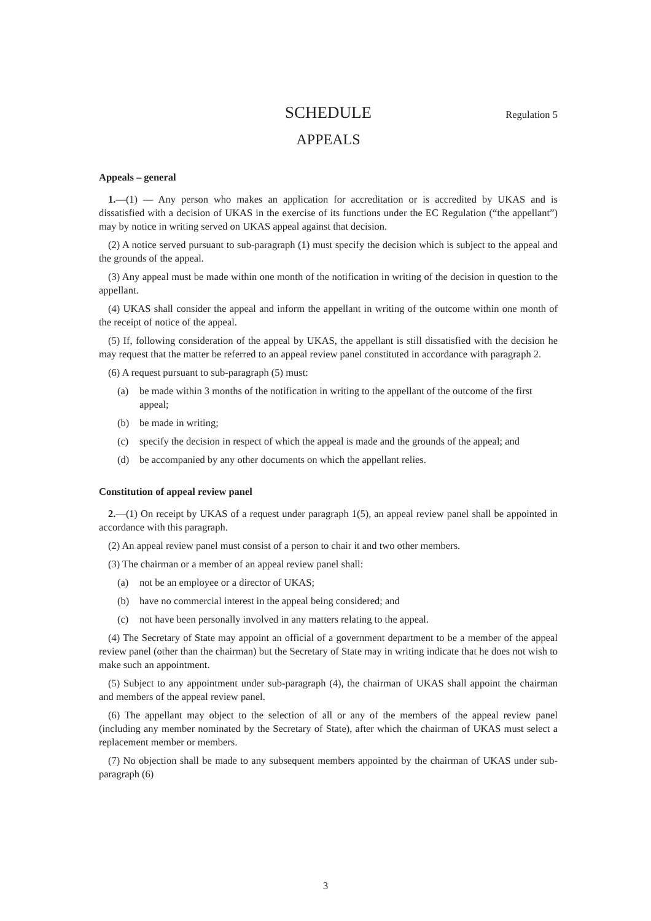SCHEDULE Regulation 5
APPEALS
Appeals – general
1.—(1) — Any person who makes an application for accreditation or is accredited by UKAS and is dissatisfied with a decision of UKAS in the exercise of its functions under the EC Regulation (“the appellant”) may by notice in writing served on UKAS appeal against that decision.
(2) A notice served pursuant to sub-paragraph (1) must specify the decision which is subject to the appeal and the grounds of the appeal.
(3) Any appeal must be made within one month of the notification in writing of the decision in question to the appellant.
(4) UKAS shall consider the appeal and inform the appellant in writing of the outcome within one month of the receipt of notice of the appeal.
(5) If, following consideration of the appeal by UKAS, the appellant is still dissatisfied with the decision he may request that the matter be referred to an appeal review panel constituted in accordance with paragraph 2.
(6) A request pursuant to sub-paragraph (5) must:
(a) be made within 3 months of the notification in writing to the appellant of the outcome of the first appeal;
(b) be made in writing;
(c) specify the decision in respect of which the appeal is made and the grounds of the appeal; and
(d) be accompanied by any other documents on which the appellant relies.
Constitution of appeal review panel
2.—(1) On receipt by UKAS of a request under paragraph 1(5), an appeal review panel shall be appointed in accordance with this paragraph.
(2) An appeal review panel must consist of a person to chair it and two other members.
(3) The chairman or a member of an appeal review panel shall:
(a) not be an employee or a director of UKAS;
(b) have no commercial interest in the appeal being considered; and
(c) not have been personally involved in any matters relating to the appeal.
(4) The Secretary of State may appoint an official of a government department to be a member of the appeal review panel (other than the chairman) but the Secretary of State may in writing indicate that he does not wish to make such an appointment.
(5) Subject to any appointment under sub-paragraph (4), the chairman of UKAS shall appoint the chairman and members of the appeal review panel.
(6) The appellant may object to the selection of all or any of the members of the appeal review panel (including any member nominated by the Secretary of State), after which the chairman of UKAS must select a replacement member or members.
(7) No objection shall be made to any subsequent members appointed by the chairman of UKAS under sub-paragraph (6)
3